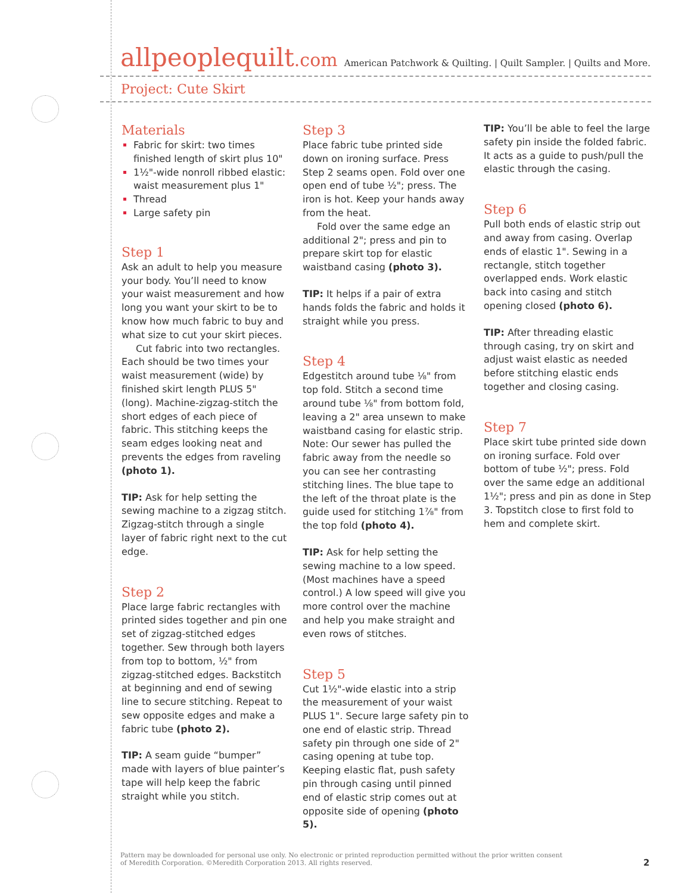allpeoplequilt.com American Patchwork & Quilting. | Quilt Sampler. | Quilts and More.
Project: Cute Skirt
Materials
Fabric for skirt: two times finished length of skirt plus 10"
1½"-wide nonroll ribbed elastic: waist measurement plus 1"
Thread
Large safety pin
Step 1
Ask an adult to help you measure your body. You’ll need to know your waist measurement and how long you want your skirt to be to know how much fabric to buy and what size to cut your skirt pieces.
Cut fabric into two rectangles. Each should be two times your waist measurement (wide) by finished skirt length PLUS 5" (long). Machine-zigzag-stitch the short edges of each piece of fabric. This stitching keeps the seam edges looking neat and prevents the edges from raveling (photo 1).
TIP: Ask for help setting the sewing machine to a zigzag stitch. Zigzag-stitch through a single layer of fabric right next to the cut edge.
Step 2
Place large fabric rectangles with printed sides together and pin one set of zigzag-stitched edges together. Sew through both layers from top to bottom, ½" from zigzag-stitched edges. Backstitch at beginning and end of sewing line to secure stitching. Repeat to sew opposite edges and make a fabric tube (photo 2).
TIP: A seam guide “bumper” made with layers of blue painter’s tape will help keep the fabric straight while you stitch.
Step 3
Place fabric tube printed side down on ironing surface. Press Step 2 seams open. Fold over one open end of tube ½"; press. The iron is hot. Keep your hands away from the heat.
Fold over the same edge an additional 2"; press and pin to prepare skirt top for elastic waistband casing (photo 3).
TIP: It helps if a pair of extra hands folds the fabric and holds it straight while you press.
Step 4
Edgestitch around tube ⅛" from top fold. Stitch a second time around tube ⅛" from bottom fold, leaving a 2" area unsewn to make waistband casing for elastic strip. Note: Our sewer has pulled the fabric away from the needle so you can see her contrasting stitching lines. The blue tape to the left of the throat plate is the guide used for stitching 1⅞" from the top fold (photo 4).
TIP: Ask for help setting the sewing machine to a low speed. (Most machines have a speed control.) A low speed will give you more control over the machine and help you make straight and even rows of stitches.
Step 5
Cut 1½"-wide elastic into a strip the measurement of your waist PLUS 1". Secure large safety pin to one end of elastic strip. Thread safety pin through one side of 2" casing opening at tube top. Keeping elastic flat, push safety pin through casing until pinned end of elastic strip comes out at opposite side of opening (photo 5).
TIP: You’ll be able to feel the large safety pin inside the folded fabric. It acts as a guide to push/pull the elastic through the casing.
Step 6
Pull both ends of elastic strip out and away from casing. Overlap ends of elastic 1". Sewing in a rectangle, stitch together overlapped ends. Work elastic back into casing and stitch opening closed (photo 6).
TIP: After threading elastic through casing, try on skirt and adjust waist elastic as needed before stitching elastic ends together and closing casing.
Step 7
Place skirt tube printed side down on ironing surface. Fold over bottom of tube ½"; press. Fold over the same edge an additional 1½"; press and pin as done in Step 3. Topstitch close to first fold to hem and complete skirt.
Pattern may be downloaded for personal use only. No electronic or printed reproduction permitted without the prior written consent
of Meredith Corporation. ©Meredith Corporation 2013. All rights reserved.
2